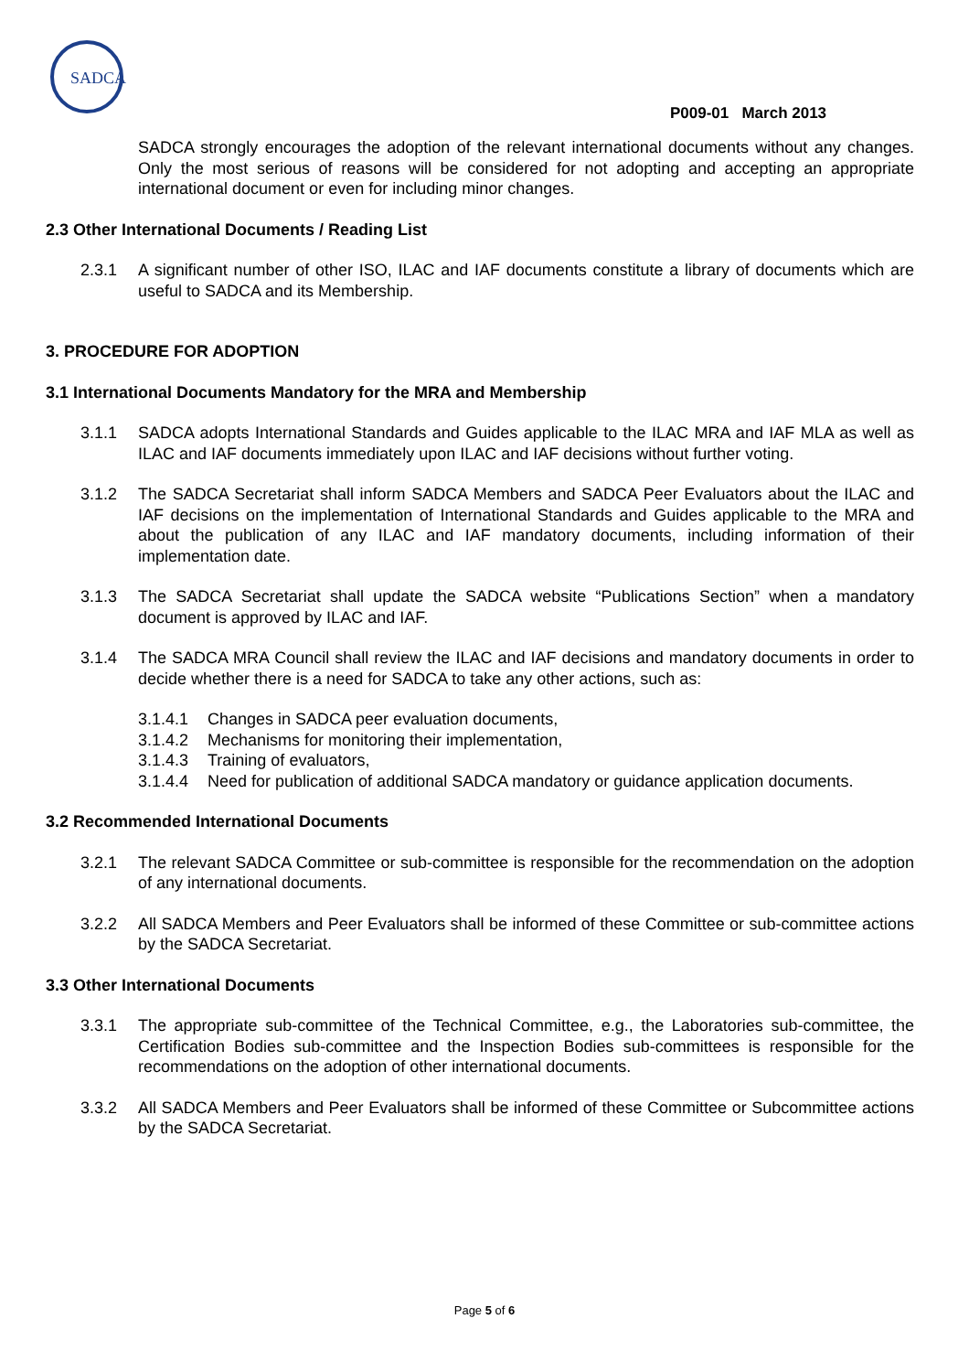SADCA
P009-01 March 2013
SADCA strongly encourages the adoption of the relevant international documents without any changes. Only the most serious of reasons will be considered for not adopting and accepting an appropriate international document or even for including minor changes.
2.3 Other International Documents / Reading List
2.3.1 A significant number of other ISO, ILAC and IAF documents constitute a library of documents which are useful to SADCA and its Membership.
3. PROCEDURE FOR ADOPTION
3.1 International Documents Mandatory for the MRA and Membership
3.1.1 SADCA adopts International Standards and Guides applicable to the ILAC MRA and IAF MLA as well as ILAC and IAF documents immediately upon ILAC and IAF decisions without further voting.
3.1.2 The SADCA Secretariat shall inform SADCA Members and SADCA Peer Evaluators about the ILAC and IAF decisions on the implementation of International Standards and Guides applicable to the MRA and about the publication of any ILAC and IAF mandatory documents, including information of their implementation date.
3.1.3 The SADCA Secretariat shall update the SADCA website “Publications Section” when a mandatory document is approved by ILAC and IAF.
3.1.4 The SADCA MRA Council shall review the ILAC and IAF decisions and mandatory documents in order to decide whether there is a need for SADCA to take any other actions, such as:
3.1.4.1 Changes in SADCA peer evaluation documents,
3.1.4.2 Mechanisms for monitoring their implementation,
3.1.4.3 Training of evaluators,
3.1.4.4 Need for publication of additional SADCA mandatory or guidance application documents.
3.2 Recommended International Documents
3.2.1 The relevant SADCA Committee or sub-committee is responsible for the recommendation on the adoption of any international documents.
3.2.2 All SADCA Members and Peer Evaluators shall be informed of these Committee or sub-committee actions by the SADCA Secretariat.
3.3 Other International Documents
3.3.1 The appropriate sub-committee of the Technical Committee, e.g., the Laboratories sub-committee, the Certification Bodies sub-committee and the Inspection Bodies sub-committees is responsible for the recommendations on the adoption of other international documents.
3.3.2 All SADCA Members and Peer Evaluators shall be informed of these Committee or Subcommittee actions by the SADCA Secretariat.
Page 5 of 6